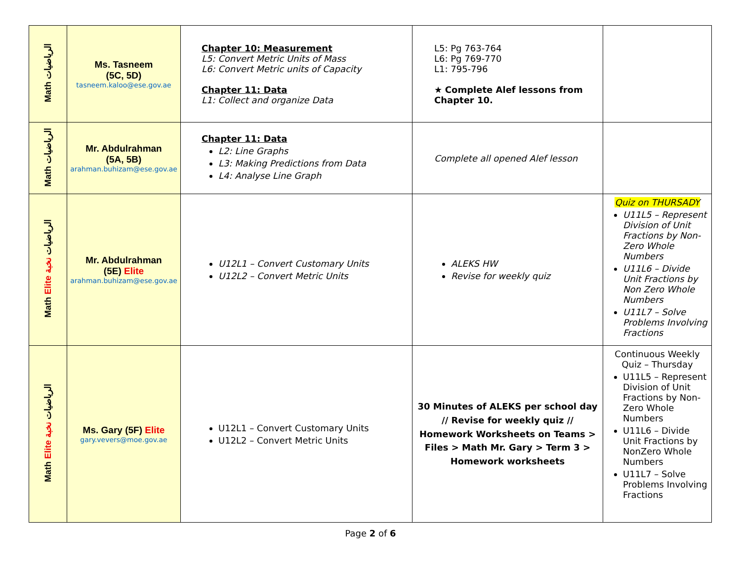| Math الرياضيات | Ms. Tasneem (5C, 5D) tasneem.kaloo@ese.gov.ae | Chapter 10: Measurement L5: Convert Metric Units of Mass L6: Convert Metric units of Capacity Chapter 11: Data L1: Collect and organize Data | L5: Pg 763-764 L6: Pg 769-770 L1: 795-796 ★ Complete Alef lessons from Chapter 10. | |
| Math الرياضيات | Mr. Abdulrahman (5A, 5B) arahman.buhizam@ese.gov.ae | Chapter 11: Data L2: Line Graphs L3: Making Predictions from Data L4: Analyse Line Graph | Complete all opened Alef lesson | |
| Math Elite الرياضيات نخبة | Mr. Abdulrahman (5E) Elite arahman.buhizam@ese.gov.ae | U12L1 – Convert Customary Units U12L2 – Convert Metric Units | ALEKS HW Revise for weekly quiz | Quiz on THURSADY U11L5 – Represent Division of Unit Fractions by Non-Zero Whole Numbers U11L6 – Divide Unit Fractions by Non Zero Whole Numbers U11L7 – Solve Problems Involving Fractions |
| Math Elite الرياضيات نخبة | Ms. Gary (5F) Elite gary.vevers@moe.gov.ae | U12L1 – Convert Customary Units U12L2 – Convert Metric Units | 30 Minutes of ALEKS per school day // Revise for weekly quiz // Homework Worksheets on Teams > Files > Math Mr. Gary > Term 3 > Homework worksheets | Continuous Weekly Quiz – Thursday U11L5 – Represent Division of Unit Fractions by Non-Zero Whole Numbers U11L6 – Divide Unit Fractions by NonZero Whole Numbers U11L7 – Solve Problems Involving Fractions |
Page 2 of 6